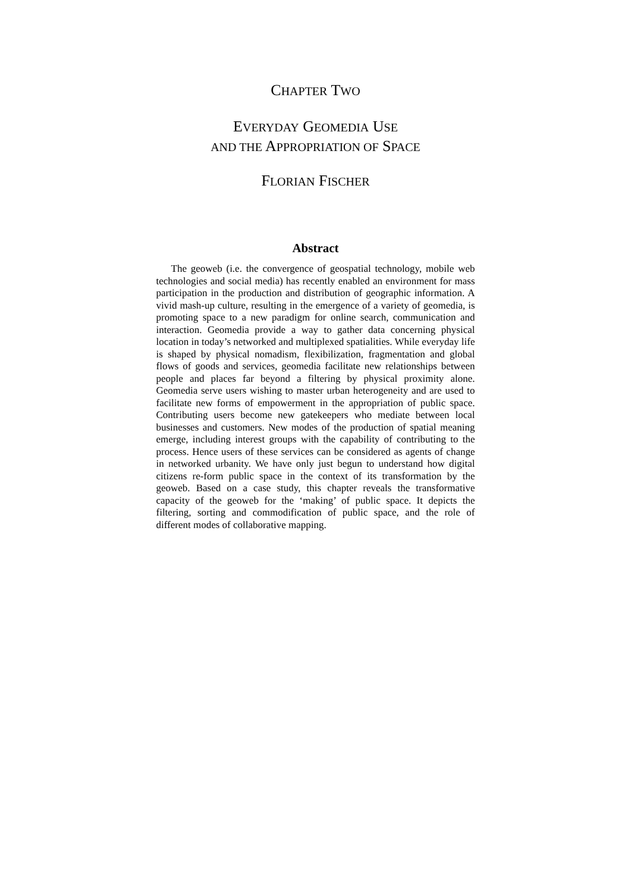CHAPTER TWO
EVERYDAY GEOMEDIA USE
AND THE APPROPRIATION OF SPACE
FLORIAN FISCHER
Abstract
The geoweb (i.e. the convergence of geospatial technology, mobile web technologies and social media) has recently enabled an environment for mass participation in the production and distribution of geographic information. A vivid mash-up culture, resulting in the emergence of a variety of geomedia, is promoting space to a new paradigm for online search, communication and interaction. Geomedia provide a way to gather data concerning physical location in today’s networked and multiplexed spatialities. While everyday life is shaped by physical nomadism, flexibilization, fragmentation and global flows of goods and services, geomedia facilitate new relationships between people and places far beyond a filtering by physical proximity alone. Geomedia serve users wishing to master urban heterogeneity and are used to facilitate new forms of empowerment in the appropriation of public space. Contributing users become new gatekeepers who mediate between local businesses and customers. New modes of the production of spatial meaning emerge, including interest groups with the capability of contributing to the process. Hence users of these services can be considered as agents of change in networked urbanity. We have only just begun to understand how digital citizens re-form public space in the context of its transformation by the geoweb. Based on a case study, this chapter reveals the transformative capacity of the geoweb for the ‘making’ of public space. It depicts the filtering, sorting and commodification of public space, and the role of different modes of collaborative mapping.